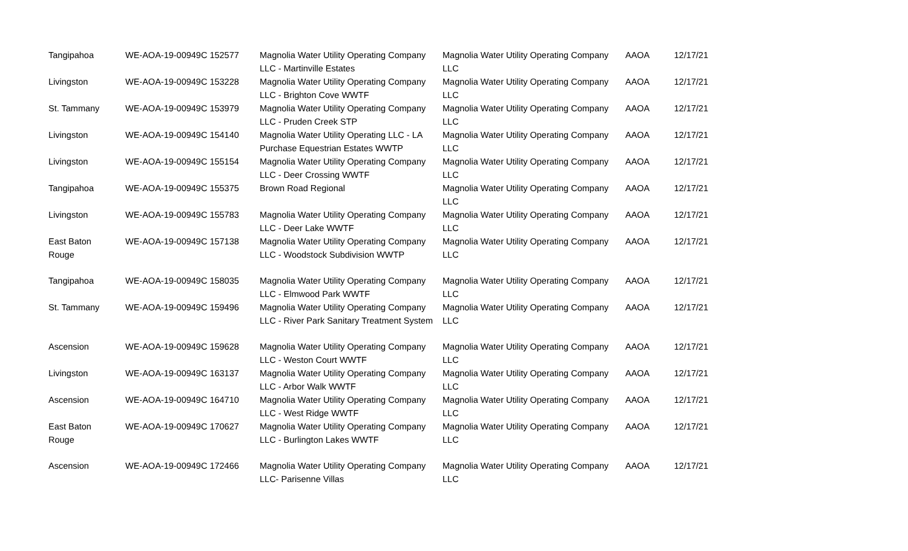| Tangipahoa | WE-AOA-19-00949C 152577 | Magnolia Water Utility Operating Company LLC - Martinville Estates | Magnolia Water Utility Operating Company LLC | AAOA | 12/17/21 |
| Livingston | WE-AOA-19-00949C 153228 | Magnolia Water Utility Operating Company LLC - Brighton Cove WWTF | Magnolia Water Utility Operating Company LLC | AAOA | 12/17/21 |
| St. Tammany | WE-AOA-19-00949C 153979 | Magnolia Water Utility Operating Company LLC - Pruden Creek STP | Magnolia Water Utility Operating Company LLC | AAOA | 12/17/21 |
| Livingston | WE-AOA-19-00949C 154140 | Magnolia Water Utility Operating LLC - LA Purchase Equestrian Estates WWTP | Magnolia Water Utility Operating Company LLC | AAOA | 12/17/21 |
| Livingston | WE-AOA-19-00949C 155154 | Magnolia Water Utility Operating Company LLC - Deer Crossing WWTF | Magnolia Water Utility Operating Company LLC | AAOA | 12/17/21 |
| Tangipahoa | WE-AOA-19-00949C 155375 | Brown Road Regional | Magnolia Water Utility Operating Company LLC | AAOA | 12/17/21 |
| Livingston | WE-AOA-19-00949C 155783 | Magnolia Water Utility Operating Company LLC - Deer Lake WWTF | Magnolia Water Utility Operating Company LLC | AAOA | 12/17/21 |
| East Baton Rouge | WE-AOA-19-00949C 157138 | Magnolia Water Utility Operating Company LLC - Woodstock Subdivision WWTP | Magnolia Water Utility Operating Company LLC | AAOA | 12/17/21 |
| Tangipahoa | WE-AOA-19-00949C 158035 | Magnolia Water Utility Operating Company LLC - Elmwood Park WWTF | Magnolia Water Utility Operating Company LLC | AAOA | 12/17/21 |
| St. Tammany | WE-AOA-19-00949C 159496 | Magnolia Water Utility Operating Company LLC - River Park Sanitary Treatment System | Magnolia Water Utility Operating Company LLC | AAOA | 12/17/21 |
| Ascension | WE-AOA-19-00949C 159628 | Magnolia Water Utility Operating Company LLC - Weston Court WWTF | Magnolia Water Utility Operating Company LLC | AAOA | 12/17/21 |
| Livingston | WE-AOA-19-00949C 163137 | Magnolia Water Utility Operating Company LLC - Arbor Walk WWTF | Magnolia Water Utility Operating Company LLC | AAOA | 12/17/21 |
| Ascension | WE-AOA-19-00949C 164710 | Magnolia Water Utility Operating Company LLC - West Ridge WWTF | Magnolia Water Utility Operating Company LLC | AAOA | 12/17/21 |
| East Baton Rouge | WE-AOA-19-00949C 170627 | Magnolia Water Utility Operating Company LLC - Burlington Lakes WWTF | Magnolia Water Utility Operating Company LLC | AAOA | 12/17/21 |
| Ascension | WE-AOA-19-00949C 172466 | Magnolia Water Utility Operating Company LLC- Parisenne Villas | Magnolia Water Utility Operating Company LLC | AAOA | 12/17/21 |